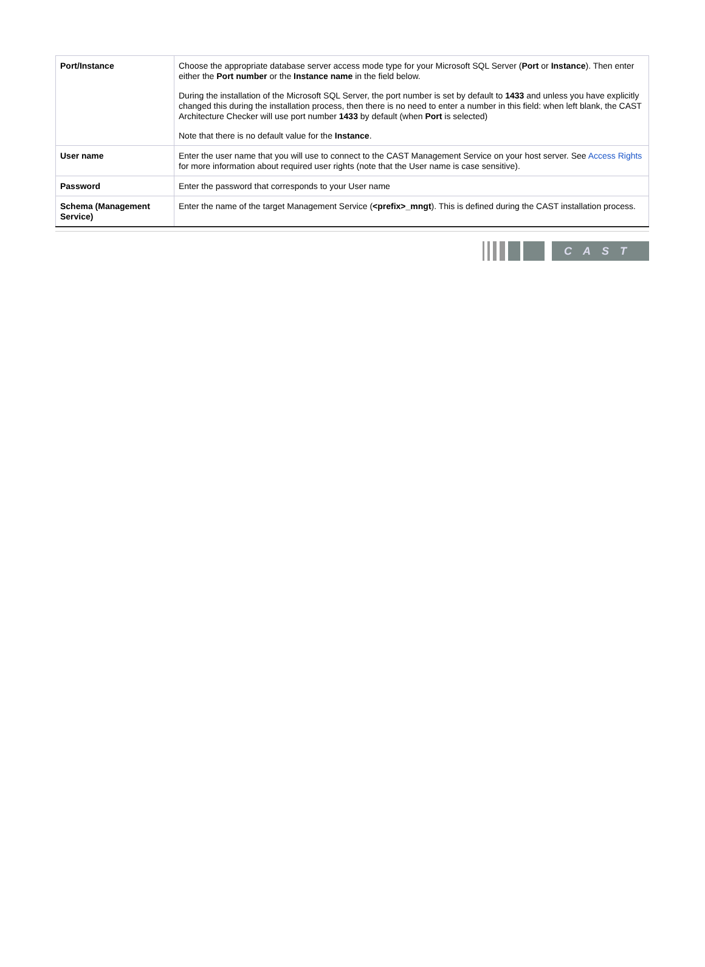| Port/Instance | Choose the appropriate database server access mode type for your Microsoft SQL Server ( Port or Instance ). Then enter either the Port number or the Instance name in the field below. During the installation of the Microsoft SQL Server, the port number is set by default to 1433 and unless you have explicitly changed this during the installation process, then there is no need to enter a number in this field: when left blank, the CAST Architecture Checker will use port number 1433 by default (when Port is selected) Note that there is no default value for the Instance . |
| User name | Enter the user name that you will use to connect to the CAST Management Service on your host server. See Access Rights for more information about required user rights (note that the User name is case sensitive). |
| Password | Enter the password that corresponds to your User name |
| Schema (Management Service) | Enter the name of the target Management Service ( <prefix>_mngt ). This is defined during the CAST installation process. |
CAST